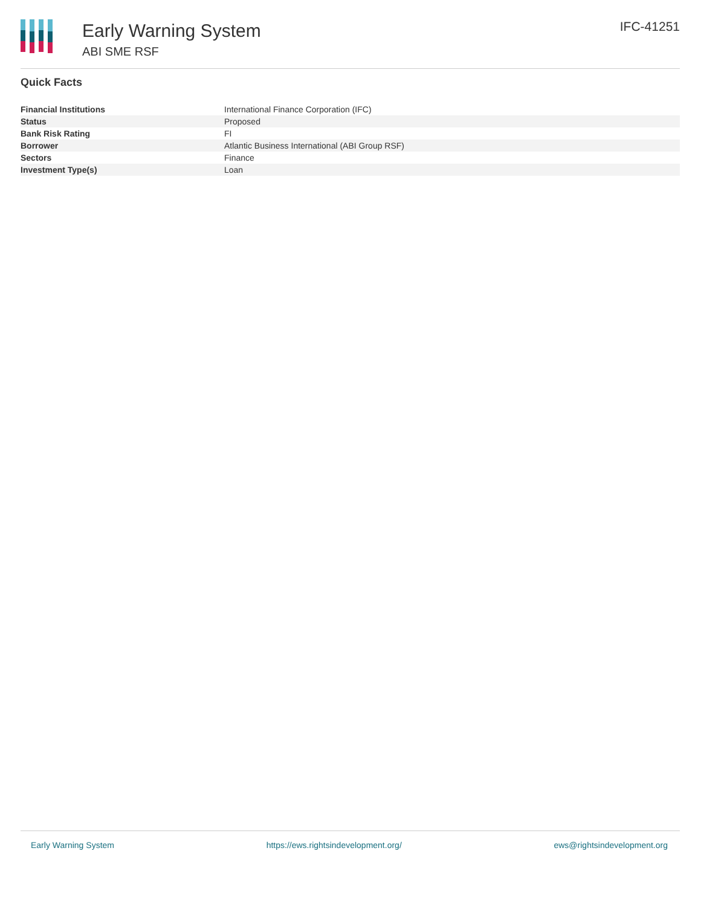Early Warning System
ABI SME RSF
IFC-41251
Quick Facts
| Financial Institutions | International Finance Corporation (IFC) |
| Status | Proposed |
| Bank Risk Rating | FI |
| Borrower | Atlantic Business International (ABI Group RSF) |
| Sectors | Finance |
| Investment Type(s) | Loan |
Early Warning System https://ews.rightsindevelopment.org/ ews@rightsindevelopment.org